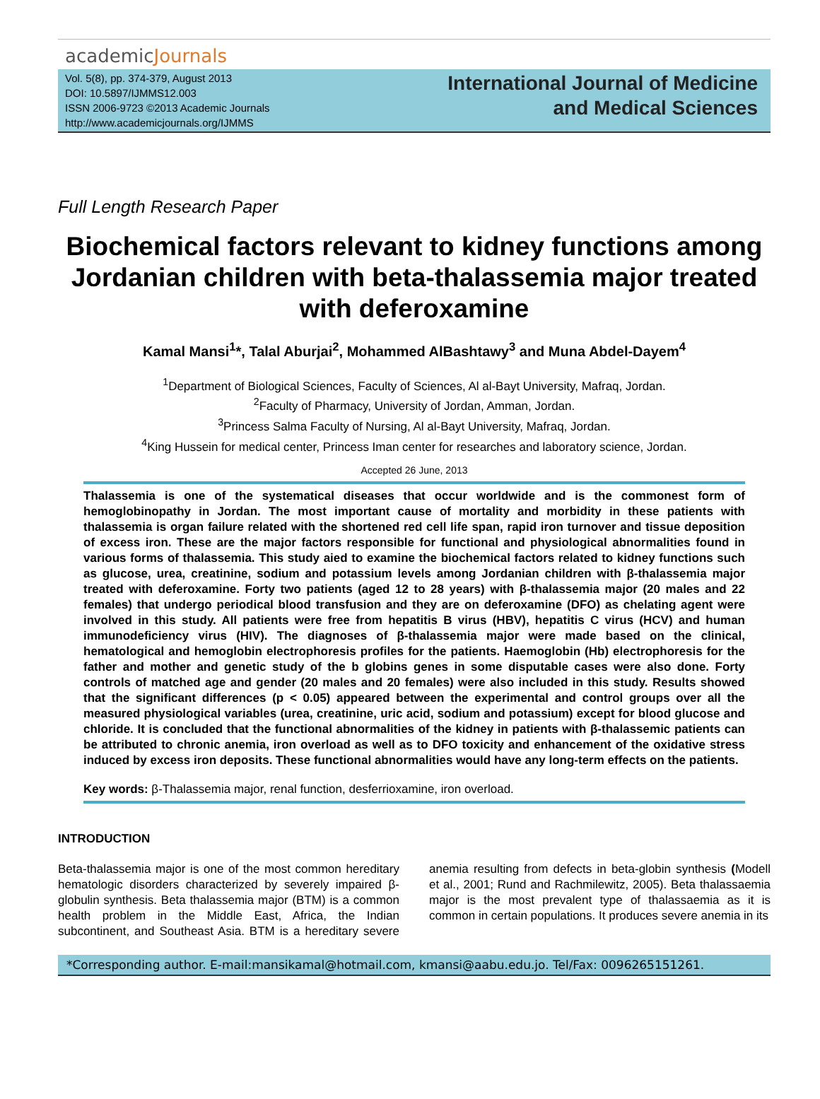academicJournals
Vol. 5(8), pp. 374-379, August 2013
DOI: 10.5897/IJMMS12.003
ISSN 2006-9723 ©2013 Academic Journals
http://www.academicjournals.org/IJMMS
International Journal of Medicine
and Medical Sciences
Full Length Research Paper
Biochemical factors relevant to kidney functions among Jordanian children with beta-thalassemia major treated with deferoxamine
Kamal Mansi<sup>1</sup>*, Talal Aburjai<sup>2</sup>, Mohammed AlBashtawy<sup>3</sup> and Muna Abdel-Dayem<sup>4</sup>
<sup>1</sup> Department of Biological Sciences, Faculty of Sciences, Al al-Bayt University, Mafraq, Jordan.
<sup>2</sup> Faculty of Pharmacy, University of Jordan, Amman, Jordan.
<sup>3</sup> Princess Salma Faculty of Nursing, Al al-Bayt University, Mafraq, Jordan.
<sup>4</sup> King Hussein for medical center, Princess Iman center for researches and laboratory science, Jordan.
Accepted 26 June, 2013
Thalassemia is one of the systematical diseases that occur worldwide and is the commonest form of hemoglobinopathy in Jordan. The most important cause of mortality and morbidity in these patients with thalassemia is organ failure related with the shortened red cell life span, rapid iron turnover and tissue deposition of excess iron. These are the major factors responsible for functional and physiological abnormalities found in various forms of thalassemia. This study aied to examine the biochemical factors related to kidney functions such as glucose, urea, creatinine, sodium and potassium levels among Jordanian children with β-thalassemia major treated with deferoxamine. Forty two patients (aged 12 to 28 years) with β-thalassemia major (20 males and 22 females) that undergo periodical blood transfusion and they are on deferoxamine (DFO) as chelating agent were involved in this study. All patients were free from hepatitis B virus (HBV), hepatitis C virus (HCV) and human immunodeficiency virus (HIV). The diagnoses of β-thalassemia major were made based on the clinical, hematological and hemoglobin electrophoresis profiles for the patients. Haemoglobin (Hb) electrophoresis for the father and mother and genetic study of the b globins genes in some disputable cases were also done. Forty controls of matched age and gender (20 males and 20 females) were also included in this study. Results showed that the significant differences (p < 0.05) appeared between the experimental and control groups over all the measured physiological variables (urea, creatinine, uric acid, sodium and potassium) except for blood glucose and chloride. It is concluded that the functional abnormalities of the kidney in patients with β-thalassemic patients can be attributed to chronic anemia, iron overload as well as to DFO toxicity and enhancement of the oxidative stress induced by excess iron deposits. These functional abnormalities would have any long-term effects on the patients.
Key words: β-Thalassemia major, renal function, desferrioxamine, iron overload.
INTRODUCTION
Beta-thalassemia major is one of the most common hereditary hematologic disorders characterized by severely impaired β-globulin synthesis. Beta thalassemia major (BTM) is a common health problem in the Middle East, Africa, the Indian subcontinent, and Southeast Asia. BTM is a hereditary severe anemia resulting from defects in beta-globin synthesis (Modell et al., 2001; Rund and Rachmilewitz, 2005). Beta thalassaemia major is the most prevalent type of thalassaemia as it is common in certain populations. It produces severe anemia in its
*Corresponding author. E-mail:mansikamal@hotmail.com, kmansi@aabu.edu.jo. Tel/Fax: 0096265151261.